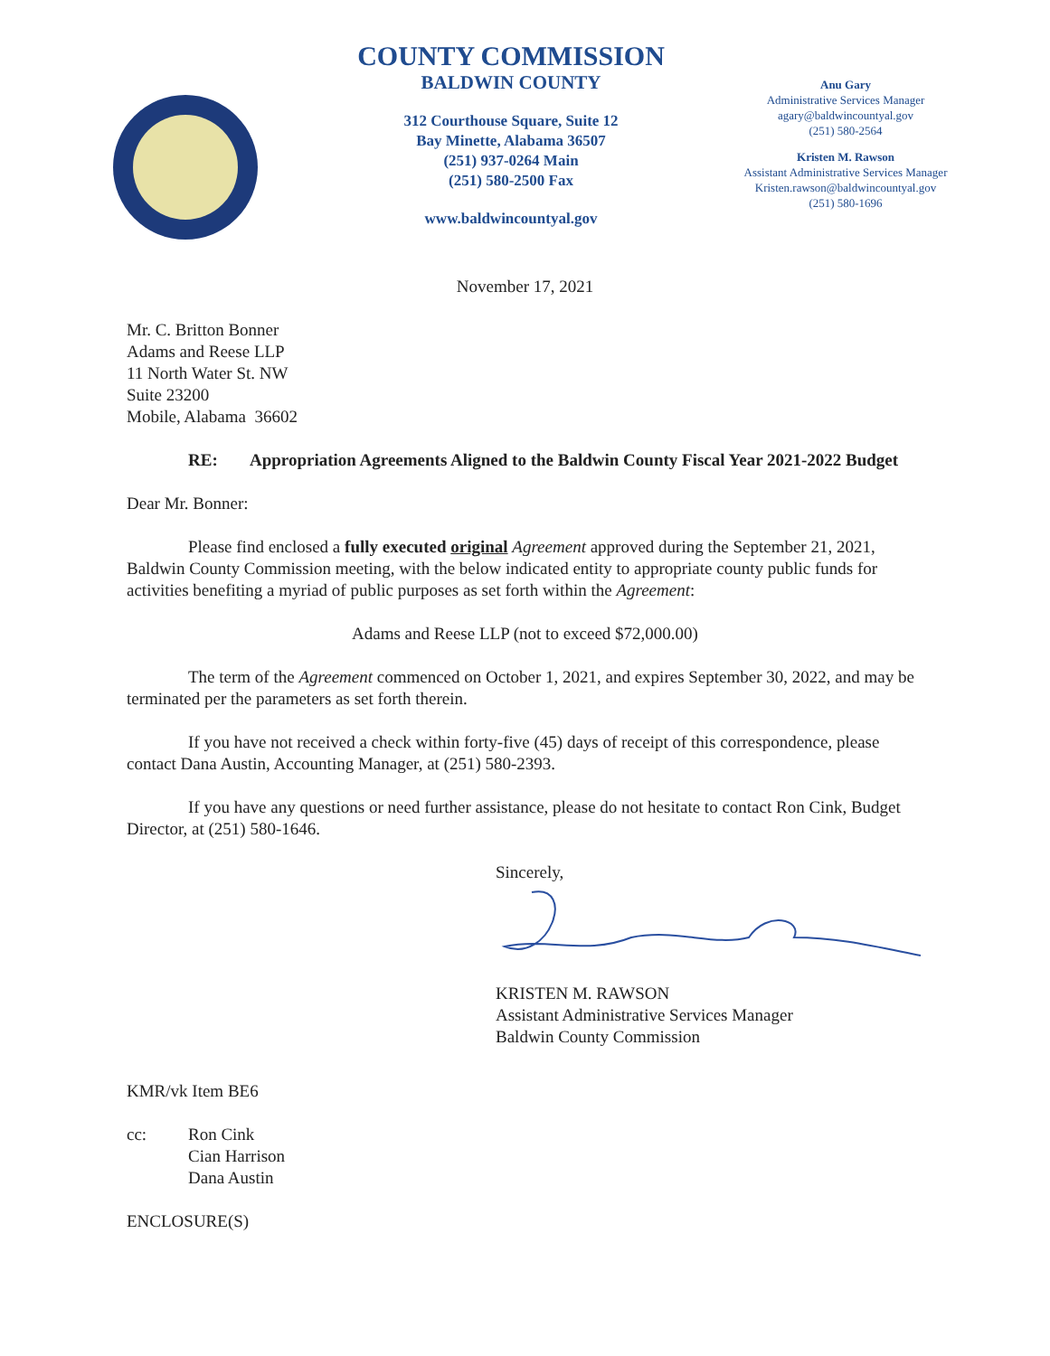COUNTY COMMISSION
BALDWIN COUNTY
312 Courthouse Square, Suite 12
Bay Minette, Alabama 36507
(251) 937-0264 Main
(251) 580-2500 Fax
www.baldwincountyal.gov
Anu Gary
Administrative Services Manager
agary@baldwincountyal.gov
(251) 580-2564
Kristen M. Rawson
Assistant Administrative Services Manager
Kristen.rawson@baldwincountyal.gov
(251) 580-1696
November 17, 2021
Mr. C. Britton Bonner
Adams and Reese LLP
11 North Water St. NW
Suite 23200
Mobile, Alabama 36602
RE: Appropriation Agreements Aligned to the Baldwin County Fiscal Year 2021-2022 Budget
Dear Mr. Bonner:
Please find enclosed a fully executed original Agreement approved during the September 21, 2021, Baldwin County Commission meeting, with the below indicated entity to appropriate county public funds for activities benefiting a myriad of public purposes as set forth within the Agreement:
Adams and Reese LLP (not to exceed $72,000.00)
The term of the Agreement commenced on October 1, 2021, and expires September 30, 2022, and may be terminated per the parameters as set forth therein.
If you have not received a check within forty-five (45) days of receipt of this correspondence, please contact Dana Austin, Accounting Manager, at (251) 580-2393.
If you have any questions or need further assistance, please do not hesitate to contact Ron Cink, Budget Director, at (251) 580-1646.
Sincerely,
KRISTEN M. RAWSON
Assistant Administrative Services Manager
Baldwin County Commission
KMR/vk Item BE6
cc: Ron Cink
Cian Harrison
Dana Austin
ENCLOSURE(S)